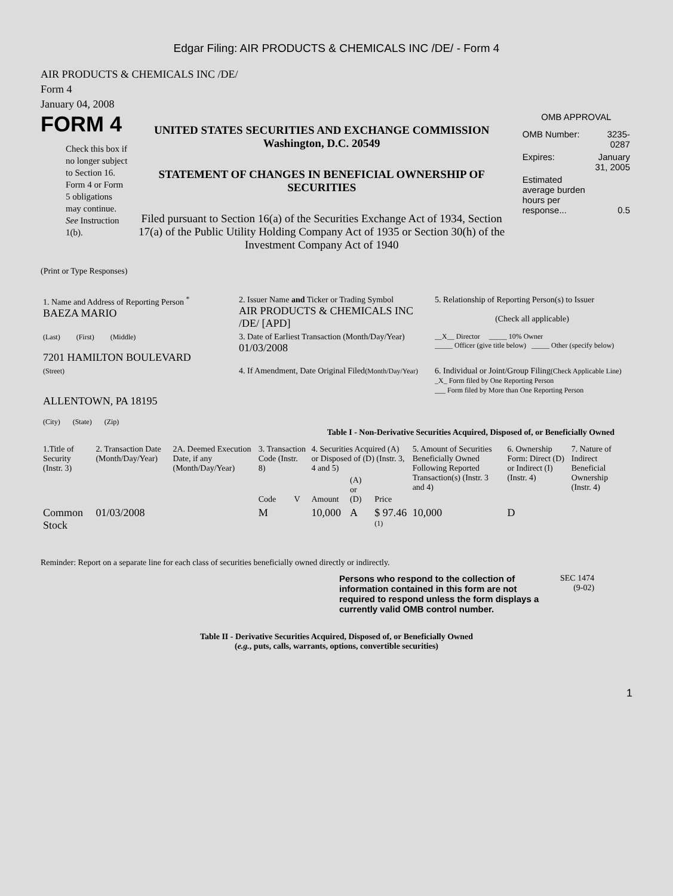Edgar Filing: AIR PRODUCTS & CHEMICALS INC /DE/ - Form 4
AIR PRODUCTS & CHEMICALS INC /DE/
Form 4
January 04, 2008
FORM 4
Check this box if no longer subject to Section 16. Form 4 or Form 5 obligations may continue. See Instruction 1(b).
UNITED STATES SECURITIES AND EXCHANGE COMMISSION
Washington, D.C. 20549
STATEMENT OF CHANGES IN BENEFICIAL OWNERSHIP OF SECURITIES
Filed pursuant to Section 16(a) of the Securities Exchange Act of 1934, Section 17(a) of the Public Utility Holding Company Act of 1935 or Section 30(h) of the Investment Company Act of 1940
OMB APPROVAL
| OMB Number: | 3235-0287 |
| Expires: | January 31, 2005 |
| Estimated average burden hours per response... | 0.5 |
(Print or Type Responses)
| 1. Name and Address of Reporting Person <sup>*</sup> BAEZA MARIO | 2. Issuer Name and Ticker or Trading Symbol AIR PRODUCTS & CHEMICALS INC /DE/ [APD] | 5. Relationship of Reporting Person(s) to Issuer (Check all applicable) |
| (Last) (First) (Middle) 7201 HAMILTON BOULEVARD | 3. Date of Earliest Transaction (Month/Day/Year) 01/03/2008 | __X__ Director _____ 10% Owner _____ Officer (give title below) _____ Other (specify below) |
| (Street) ALLENTOWN, PA 18195 (City) (State) (Zip) | 4. If Amendment, Date Original Filed (Month/Day/Year) | 6. Individual or Joint/Group Filing (Check Applicable Line) _X_ Form filed by One Reporting Person ___ Form filed by More than One Reporting Person |
Table I - Non-Derivative Securities Acquired, Disposed of, or Beneficially Owned
| 1.Title of Security (Instr. 3) | 2. Transaction Date (Month/Day/Year) | 2A. Deemed Execution Date, if any (Month/Day/Year) | 3. Transaction Code (Instr. 8) | | 4. Securities Acquired (A) or Disposed of (D) (Instr. 3, 4 and 5) | | | 5. Amount of Securities Beneficially Owned Following Reported Transaction(s) (Instr. 3 and 4) | 6. Ownership Form: Direct (D) or Indirect (I) (Instr. 4) | 7. Nature of Indirect Beneficial Ownership (Instr. 4) |
| --- | --- | --- | --- | --- | --- | --- | --- | --- | --- | --- |
| | | | Code | V | Amount | (A) or (D) | Price | | | |
| Common Stock | 01/03/2008 | | M | | 10,000 | A | $ 97.46 <sup>(1)</sup> | 10,000 | D | |
Reminder: Report on a separate line for each class of securities beneficially owned directly or indirectly.
Persons who respond to the collection of information contained in this form are not required to respond unless the form displays a currently valid OMB control number.
SEC 1474
(9-02)
Table II - Derivative Securities Acquired, Disposed of, or Beneficially Owned
(e.g., puts, calls, warrants, options, convertible securities)
1